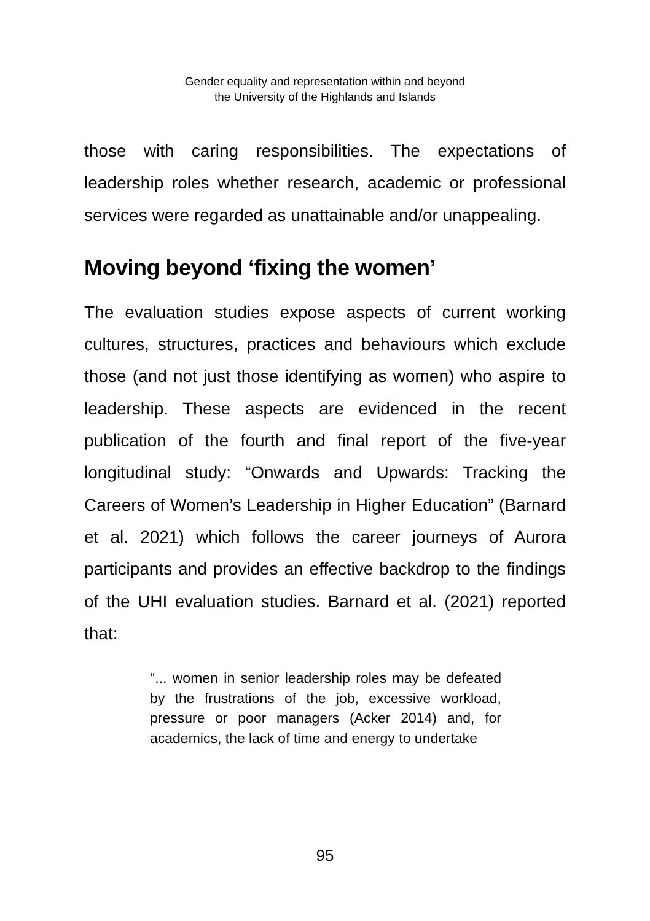Gender equality and representation within and beyond
the University of the Highlands and Islands
those with caring responsibilities. The expectations of leadership roles whether research, academic or professional services were regarded as unattainable and/or unappealing.
Moving beyond ‘fixing the women’
The evaluation studies expose aspects of current working cultures, structures, practices and behaviours which exclude those (and not just those identifying as women) who aspire to leadership. These aspects are evidenced in the recent publication of the fourth and final report of the five-year longitudinal study: “Onwards and Upwards: Tracking the Careers of Women’s Leadership in Higher Education” (Barnard et al. 2021) which follows the career journeys of Aurora participants and provides an effective backdrop to the findings of the UHI evaluation studies. Barnard et al. (2021) reported that:
"... women in senior leadership roles may be defeated by the frustrations of the job, excessive workload, pressure or poor managers (Acker 2014) and, for academics, the lack of time and energy to undertake
95